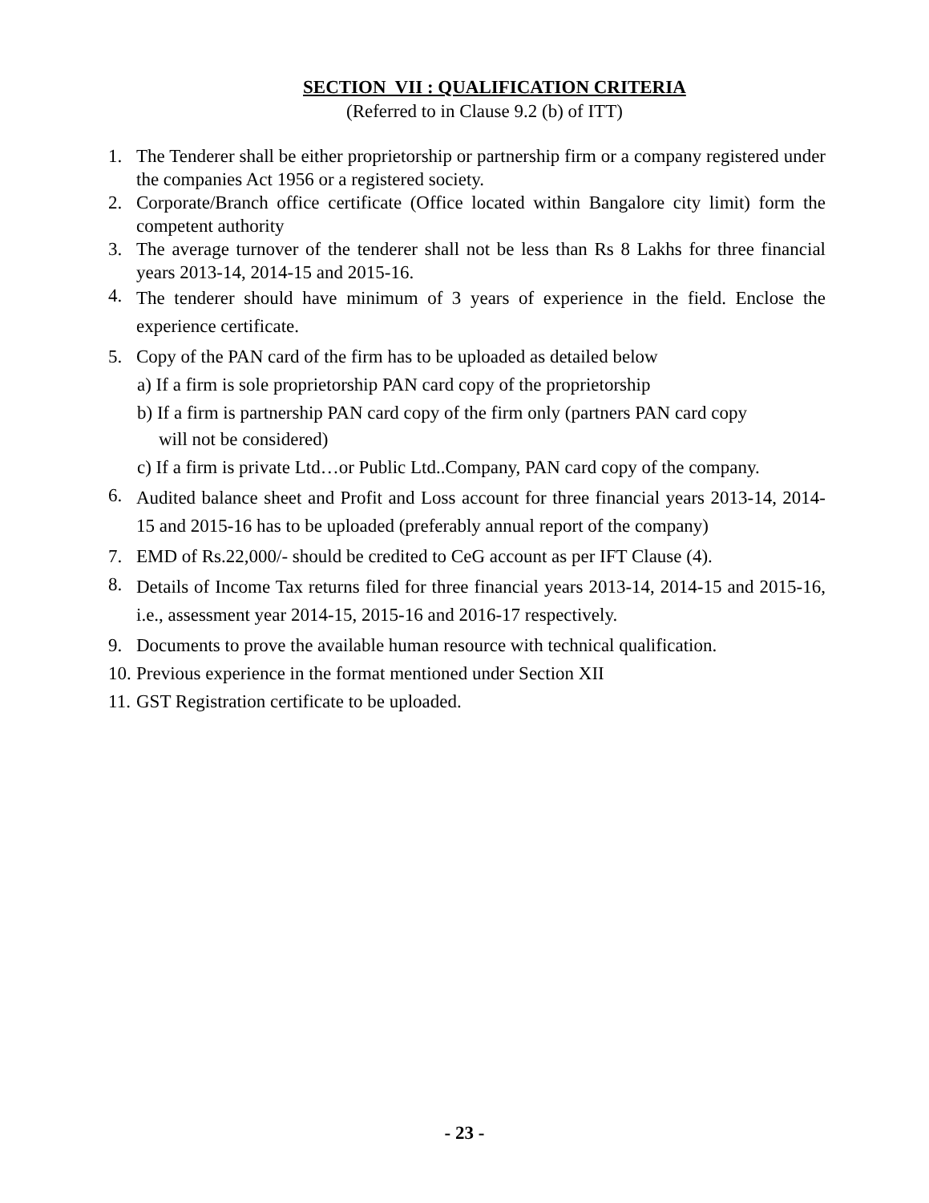SECTION VII : QUALIFICATION CRITERIA
(Referred to in Clause 9.2 (b) of ITT)
1. The Tenderer shall be either proprietorship or partnership firm or a company registered under the companies Act 1956 or a registered society.
2. Corporate/Branch office certificate (Office located within Bangalore city limit) form the competent authority
3. The average turnover of the tenderer shall not be less than Rs 8 Lakhs for three financial years 2013-14, 2014-15 and 2015-16.
4. The tenderer should have minimum of 3 years of experience in the field. Enclose the experience certificate.
5. Copy of the PAN card of the firm has to be uploaded as detailed below
a) If a firm is sole proprietorship PAN card copy of the proprietorship
b) If a firm is partnership PAN card copy of the firm only (partners PAN card copy
will not be considered)
c) If a firm is private Ltd…or Public Ltd..Company, PAN card copy of the company.
6. Audited balance sheet and Profit and Loss account for three financial years 2013-14, 2014-15 and 2015-16 has to be uploaded (preferably annual report of the company)
7. EMD of Rs.22,000/- should be credited to CeG account as per IFT Clause (4).
8. Details of Income Tax returns filed for three financial years 2013-14, 2014-15 and 2015-16, i.e., assessment year 2014-15, 2015-16 and 2016-17 respectively.
9. Documents to prove the available human resource with technical qualification.
10. Previous experience in the format mentioned under Section XII
11. GST Registration certificate to be uploaded.
- 23 -